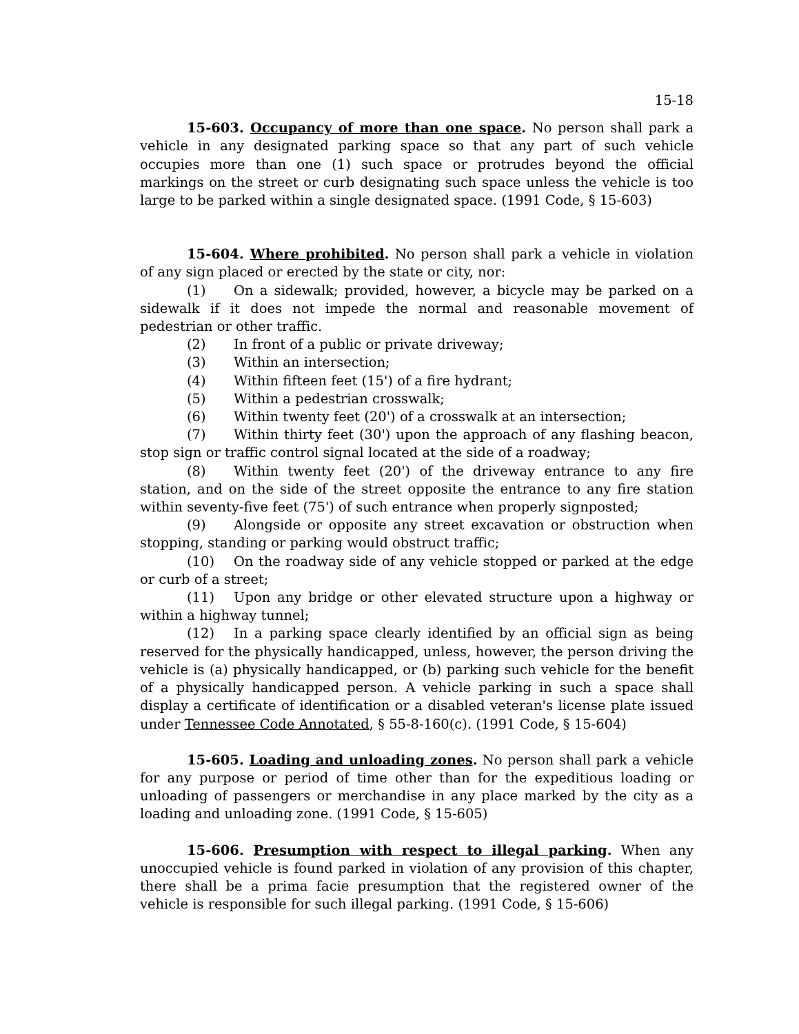15-18
15-603. Occupancy of more than one space. No person shall park a vehicle in any designated parking space so that any part of such vehicle occupies more than one (1) such space or protrudes beyond the official markings on the street or curb designating such space unless the vehicle is too large to be parked within a single designated space. (1991 Code, § 15-603)
15-604. Where prohibited. No person shall park a vehicle in violation of any sign placed or erected by the state or city, nor:
(1) On a sidewalk; provided, however, a bicycle may be parked on a sidewalk if it does not impede the normal and reasonable movement of pedestrian or other traffic.
(2) In front of a public or private driveway;
(3) Within an intersection;
(4) Within fifteen feet (15') of a fire hydrant;
(5) Within a pedestrian crosswalk;
(6) Within twenty feet (20') of a crosswalk at an intersection;
(7) Within thirty feet (30') upon the approach of any flashing beacon, stop sign or traffic control signal located at the side of a roadway;
(8) Within twenty feet (20') of the driveway entrance to any fire station, and on the side of the street opposite the entrance to any fire station within seventy-five feet (75') of such entrance when properly signposted;
(9) Alongside or opposite any street excavation or obstruction when stopping, standing or parking would obstruct traffic;
(10) On the roadway side of any vehicle stopped or parked at the edge or curb of a street;
(11) Upon any bridge or other elevated structure upon a highway or within a highway tunnel;
(12) In a parking space clearly identified by an official sign as being reserved for the physically handicapped, unless, however, the person driving the vehicle is (a) physically handicapped, or (b) parking such vehicle for the benefit of a physically handicapped person. A vehicle parking in such a space shall display a certificate of identification or a disabled veteran's license plate issued under Tennessee Code Annotated, § 55-8-160(c). (1991 Code, § 15-604)
15-605. Loading and unloading zones. No person shall park a vehicle for any purpose or period of time other than for the expeditious loading or unloading of passengers or merchandise in any place marked by the city as a loading and unloading zone. (1991 Code, § 15-605)
15-606. Presumption with respect to illegal parking. When any unoccupied vehicle is found parked in violation of any provision of this chapter, there shall be a prima facie presumption that the registered owner of the vehicle is responsible for such illegal parking. (1991 Code, § 15-606)